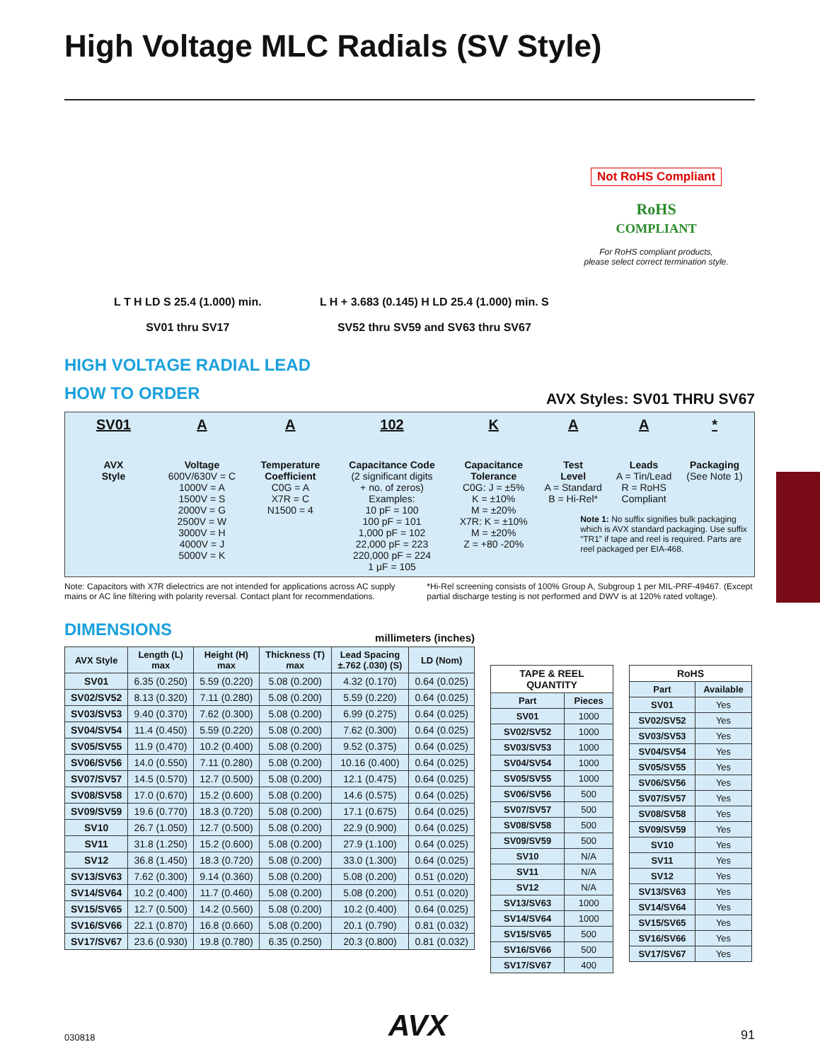High Voltage MLC Radials (SV Style)
L T H LD S 25.4 (1.000) min.
SV01 thru SV17
L H + 3.683 (0.145) H LD 25.4 (1.000) min. S
SV52 thru SV59 and SV63 thru SV67
Not RoHS Compliant
RoHS
COMPLIANT
For RoHS compliant products,
please select correct termination style.
HIGH VOLTAGE RADIAL LEAD
HOW TO ORDER
AVX Styles: SV01 THRU SV67
SV01
AVX
Style
A
Voltage
600V/630V = C
1000V = A
1500V = S
2000V = G
2500V = W
3000V = H
4000V = J
5000V = K
A
Temperature
Coefficient
C0G = A
X7R = C
N1500 = 4
102
Capacitance Code
(2 significant digits
+ no. of zeros)
Examples:
10 pF = 100
100 pF = 101
1,000 pF = 102
22,000 pF = 223
220,000 pF = 224
1 μF = 105
K
Capacitance
Tolerance
C0G: J = ±5%
K = ±10%
M = ±20%
X7R: K = ±10%
M = ±20%
Z = +80 -20%
A
Test
Level
A = Standard
B = Hi-Rel*
A
Leads
A = Tin/Lead
R = RoHS Compliant
*
Packaging
(See Note 1)
Note 1: No suffix signifies bulk packaging which is AVX standard packaging. Use suffix “TR1” if tape and reel is required. Parts are reel packaged per EIA-468.
Note: Capacitors with X7R dielectrics are not intended for applications across AC supply mains or AC line filtering with polarity reversal. Contact plant for recommendations.
*Hi-Rel screening consists of 100% Group A, Subgroup 1 per MIL-PRF-49467. (Except partial discharge testing is not performed and DWV is at 120% rated voltage).
DIMENSIONS
millimeters (inches)
| AVX Style | Length (L) max | Height (H) max | Thickness (T) max | Lead Spacing ±.762 (.030) (S) | LD (Nom) |
| --- | --- | --- | --- | --- | --- |
| SV01 | 6.35 (0.250) | 5.59 (0.220) | 5.08 (0.200) | 4.32 (0.170) | 0.64 (0.025) |
| SV02/SV52 | 8.13 (0.320) | 7.11 (0.280) | 5.08 (0.200) | 5.59 (0.220) | 0.64 (0.025) |
| SV03/SV53 | 9.40 (0.370) | 7.62 (0.300) | 5.08 (0.200) | 6.99 (0.275) | 0.64 (0.025) |
| SV04/SV54 | 11.4 (0.450) | 5.59 (0.220) | 5.08 (0.200) | 7.62 (0.300) | 0.64 (0.025) |
| SV05/SV55 | 11.9 (0.470) | 10.2 (0.400) | 5.08 (0.200) | 9.52 (0.375) | 0.64 (0.025) |
| SV06/SV56 | 14.0 (0.550) | 7.11 (0.280) | 5.08 (0.200) | 10.16 (0.400) | 0.64 (0.025) |
| SV07/SV57 | 14.5 (0.570) | 12.7 (0.500) | 5.08 (0.200) | 12.1 (0.475) | 0.64 (0.025) |
| SV08/SV58 | 17.0 (0.670) | 15.2 (0.600) | 5.08 (0.200) | 14.6 (0.575) | 0.64 (0.025) |
| SV09/SV59 | 19.6 (0.770) | 18.3 (0.720) | 5.08 (0.200) | 17.1 (0.675) | 0.64 (0.025) |
| SV10 | 26.7 (1.050) | 12.7 (0.500) | 5.08 (0.200) | 22.9 (0.900) | 0.64 (0.025) |
| SV11 | 31.8 (1.250) | 15.2 (0.600) | 5.08 (0.200) | 27.9 (1.100) | 0.64 (0.025) |
| SV12 | 36.8 (1.450) | 18.3 (0.720) | 5.08 (0.200) | 33.0 (1.300) | 0.64 (0.025) |
| SV13/SV63 | 7.62 (0.300) | 9.14 (0.360) | 5.08 (0.200) | 5.08 (0.200) | 0.51 (0.020) |
| SV14/SV64 | 10.2 (0.400) | 11.7 (0.460) | 5.08 (0.200) | 5.08 (0.200) | 0.51 (0.020) |
| SV15/SV65 | 12.7 (0.500) | 14.2 (0.560) | 5.08 (0.200) | 10.2 (0.400) | 0.64 (0.025) |
| SV16/SV66 | 22.1 (0.870) | 16.8 (0.660) | 5.08 (0.200) | 20.1 (0.790) | 0.81 (0.032) |
| SV17/SV67 | 23.6 (0.930) | 19.8 (0.780) | 6.35 (0.250) | 20.3 (0.800) | 0.81 (0.032) |
| TAPE & REEL QUANTITY | |
| --- | --- |
| Part | Pieces |
| SV01 | 1000 |
| SV02/SV52 | 1000 |
| SV03/SV53 | 1000 |
| SV04/SV54 | 1000 |
| SV05/SV55 | 1000 |
| SV06/SV56 | 500 |
| SV07/SV57 | 500 |
| SV08/SV58 | 500 |
| SV09/SV59 | 500 |
| SV10 | N/A |
| SV11 | N/A |
| SV12 | N/A |
| SV13/SV63 | 1000 |
| SV14/SV64 | 1000 |
| SV15/SV65 | 500 |
| SV16/SV66 | 500 |
| SV17/SV67 | 400 |
| RoHS | |
| --- | --- |
| Part | Available |
| SV01 | Yes |
| SV02/SV52 | Yes |
| SV03/SV53 | Yes |
| SV04/SV54 | Yes |
| SV05/SV55 | Yes |
| SV06/SV56 | Yes |
| SV07/SV57 | Yes |
| SV08/SV58 | Yes |
| SV09/SV59 | Yes |
| SV10 | Yes |
| SV11 | Yes |
| SV12 | Yes |
| SV13/SV63 | Yes |
| SV14/SV64 | Yes |
| SV15/SV65 | Yes |
| SV16/SV66 | Yes |
| SV17/SV67 | Yes |
030818 AVX 91